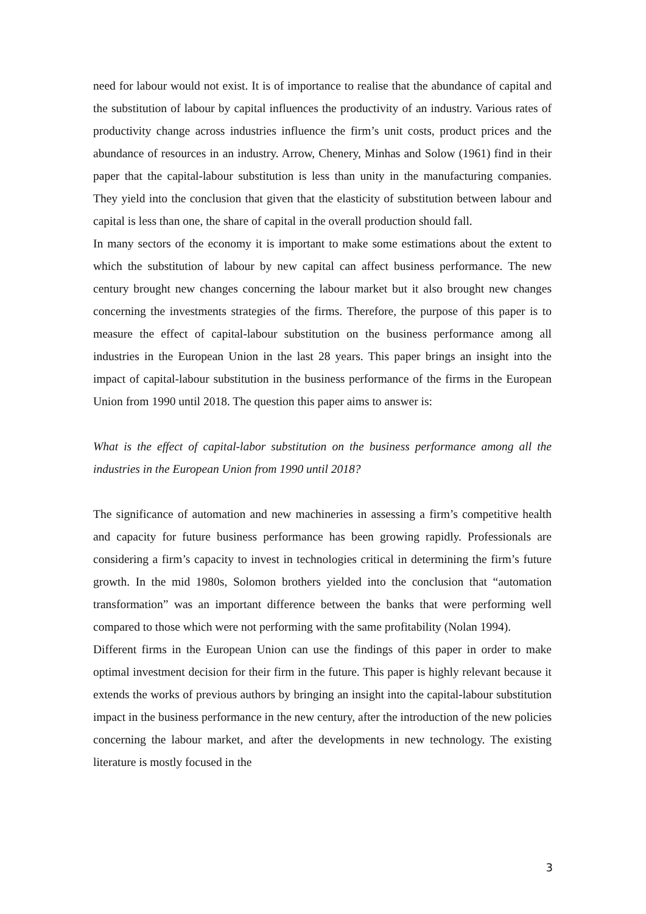need for labour would not exist. It is of importance to realise that the abundance of capital and the substitution of labour by capital influences the productivity of an industry. Various rates of productivity change across industries influence the firm’s unit costs, product prices and the abundance of resources in an industry. Arrow, Chenery, Minhas and Solow (1961) find in their paper that the capital-labour substitution is less than unity in the manufacturing companies. They yield into the conclusion that given that the elasticity of substitution between labour and capital is less than one, the share of capital in the overall production should fall.
In many sectors of the economy it is important to make some estimations about the extent to which the substitution of labour by new capital can affect business performance. The new century brought new changes concerning the labour market but it also brought new changes concerning the investments strategies of the firms. Therefore, the purpose of this paper is to measure the effect of capital-labour substitution on the business performance among all industries in the European Union in the last 28 years. This paper brings an insight into the impact of capital-labour substitution in the business performance of the firms in the European Union from 1990 until 2018. The question this paper aims to answer is:
What is the effect of capital-labor substitution on the business performance among all the industries in the European Union from 1990 until 2018?
The significance of automation and new machineries in assessing a firm’s competitive health and capacity for future business performance has been growing rapidly. Professionals are considering a firm’s capacity to invest in technologies critical in determining the firm’s future growth. In the mid 1980s, Solomon brothers yielded into the conclusion that “automation transformation” was an important difference between the banks that were performing well compared to those which were not performing with the same profitability (Nolan 1994).
Different firms in the European Union can use the findings of this paper in order to make optimal investment decision for their firm in the future. This paper is highly relevant because it extends the works of previous authors by bringing an insight into the capital-labour substitution impact in the business performance in the new century, after the introduction of the new policies concerning the labour market, and after the developments in new technology. The existing literature is mostly focused in the
3